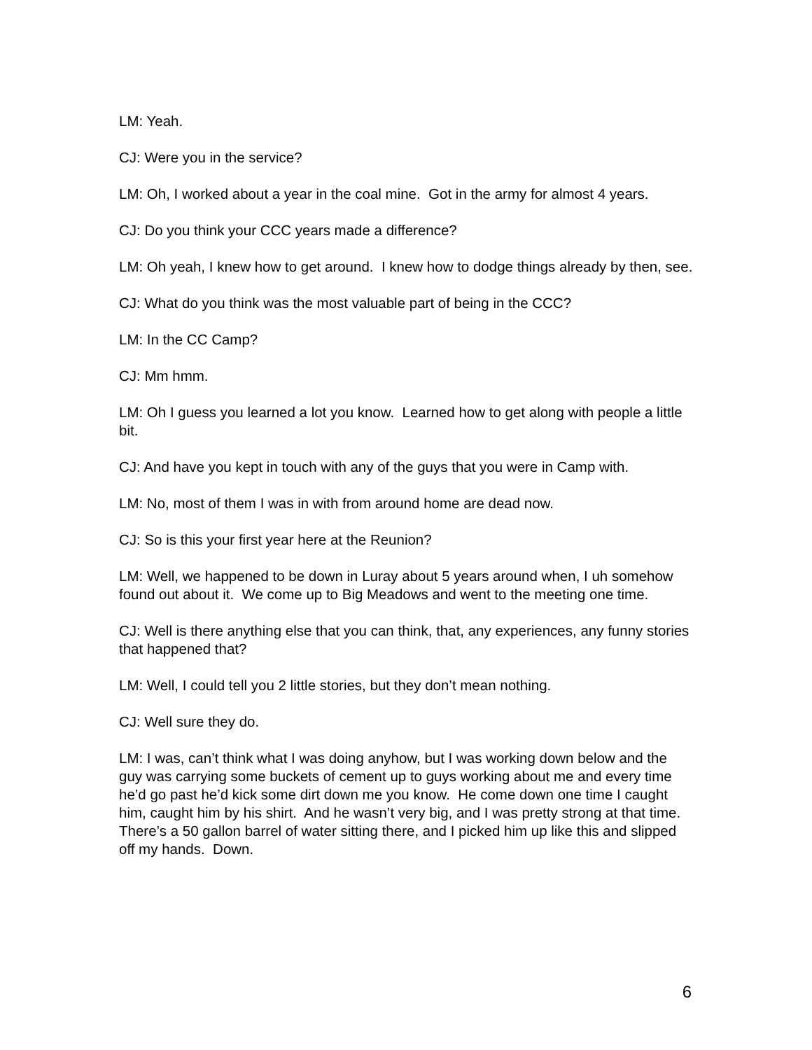LM: Yeah.
CJ: Were you in the service?
LM: Oh, I worked about a year in the coal mine. Got in the army for almost 4 years.
CJ: Do you think your CCC years made a difference?
LM: Oh yeah, I knew how to get around. I knew how to dodge things already by then, see.
CJ: What do you think was the most valuable part of being in the CCC?
LM: In the CC Camp?
CJ: Mm hmm.
LM: Oh I guess you learned a lot you know. Learned how to get along with people a little bit.
CJ: And have you kept in touch with any of the guys that you were in Camp with.
LM: No, most of them I was in with from around home are dead now.
CJ: So is this your first year here at the Reunion?
LM: Well, we happened to be down in Luray about 5 years around when, I uh somehow found out about it. We come up to Big Meadows and went to the meeting one time.
CJ: Well is there anything else that you can think, that, any experiences, any funny stories that happened that?
LM: Well, I could tell you 2 little stories, but they don’t mean nothing.
CJ: Well sure they do.
LM: I was, can’t think what I was doing anyhow, but I was working down below and the guy was carrying some buckets of cement up to guys working about me and every time he’d go past he’d kick some dirt down me you know. He come down one time I caught him, caught him by his shirt. And he wasn’t very big, and I was pretty strong at that time. There’s a 50 gallon barrel of water sitting there, and I picked him up like this and slipped off my hands. Down.
6